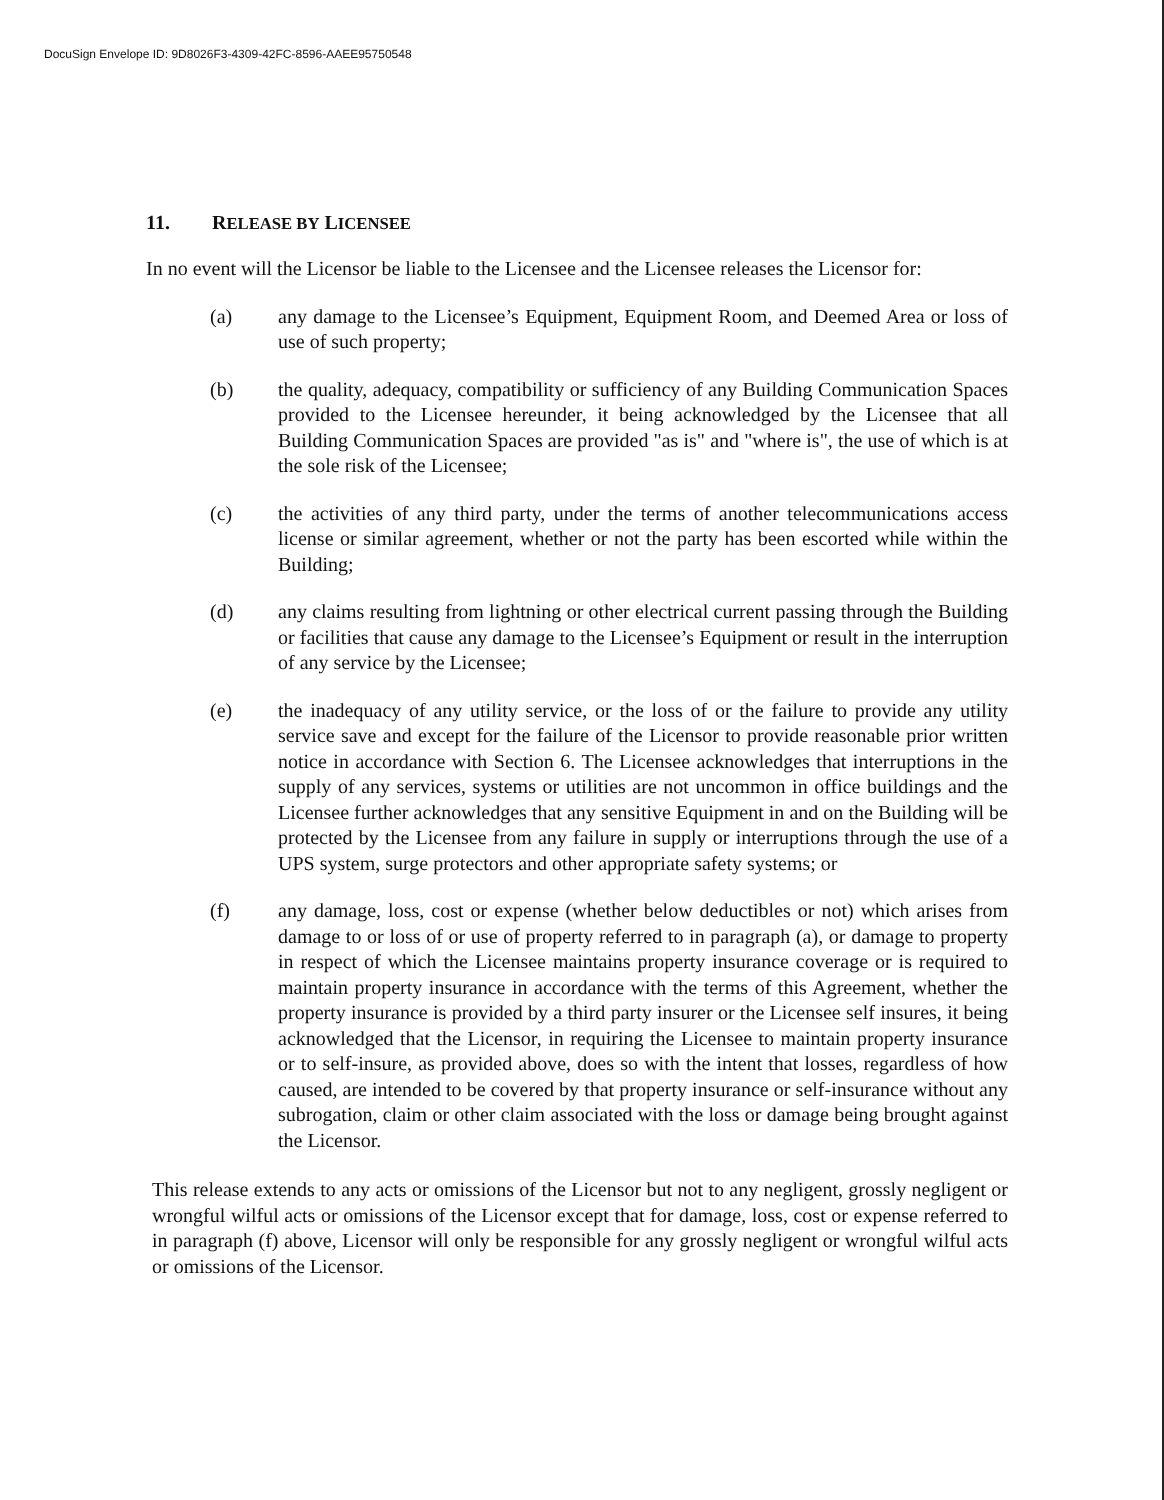DocuSign Envelope ID: 9D8026F3-4309-42FC-8596-AAEE95750548
11. RELEASE BY LICENSEE
In no event will the Licensor be liable to the Licensee and the Licensee releases the Licensor for:
(a) any damage to the Licensee’s Equipment, Equipment Room, and Deemed Area or loss of use of such property;
(b) the quality, adequacy, compatibility or sufficiency of any Building Communication Spaces provided to the Licensee hereunder, it being acknowledged by the Licensee that all Building Communication Spaces are provided "as is" and "where is", the use of which is at the sole risk of the Licensee;
(c) the activities of any third party, under the terms of another telecommunications access license or similar agreement, whether or not the party has been escorted while within the Building;
(d) any claims resulting from lightning or other electrical current passing through the Building or facilities that cause any damage to the Licensee’s Equipment or result in the interruption of any service by the Licensee;
(e) the inadequacy of any utility service, or the loss of or the failure to provide any utility service save and except for the failure of the Licensor to provide reasonable prior written notice in accordance with Section 6. The Licensee acknowledges that interruptions in the supply of any services, systems or utilities are not uncommon in office buildings and the Licensee further acknowledges that any sensitive Equipment in and on the Building will be protected by the Licensee from any failure in supply or interruptions through the use of a UPS system, surge protectors and other appropriate safety systems; or
(f) any damage, loss, cost or expense (whether below deductibles or not) which arises from damage to or loss of or use of property referred to in paragraph (a), or damage to property in respect of which the Licensee maintains property insurance coverage or is required to maintain property insurance in accordance with the terms of this Agreement, whether the property insurance is provided by a third party insurer or the Licensee self insures, it being acknowledged that the Licensor, in requiring the Licensee to maintain property insurance or to self-insure, as provided above, does so with the intent that losses, regardless of how caused, are intended to be covered by that property insurance or self-insurance without any subrogation, claim or other claim associated with the loss or damage being brought against the Licensor.
This release extends to any acts or omissions of the Licensor but not to any negligent, grossly negligent or wrongful wilful acts or omissions of the Licensor except that for damage, loss, cost or expense referred to in paragraph (f) above, Licensor will only be responsible for any grossly negligent or wrongful wilful acts or omissions of the Licensor.